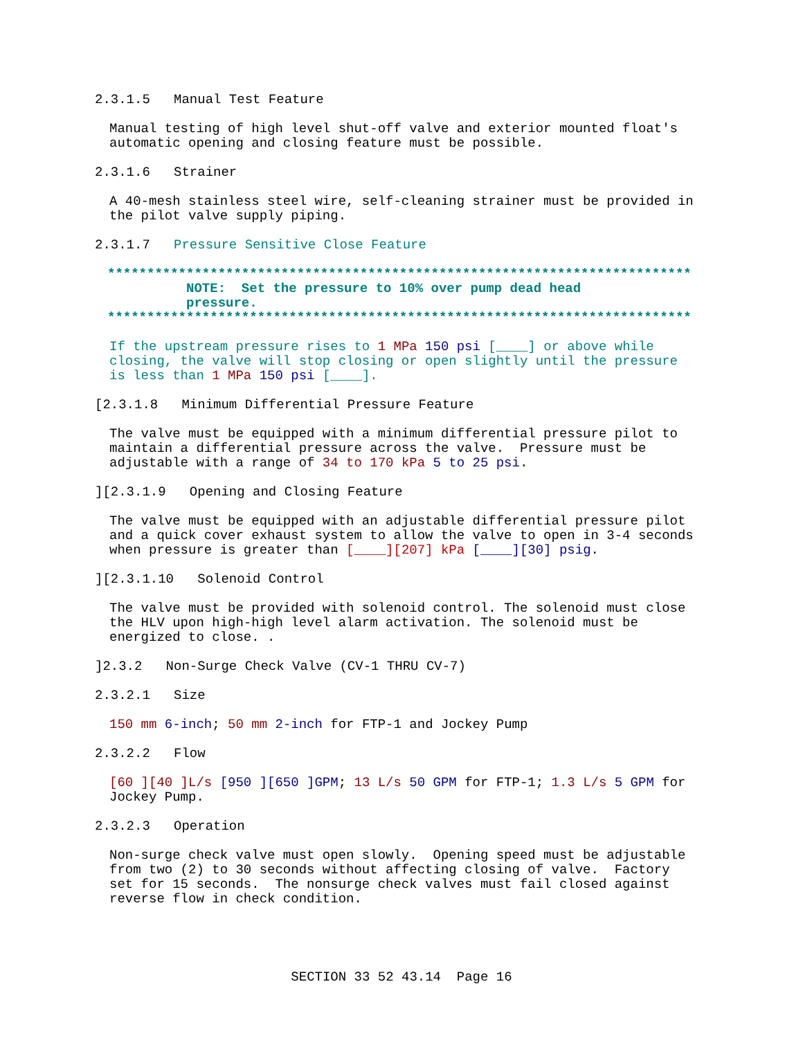2.3.1.5 Manual Test Feature
Manual testing of high level shut-off valve and exterior mounted float's automatic opening and closing feature must be possible.
2.3.1.6 Strainer
A 40-mesh stainless steel wire, self-cleaning strainer must be provided in the pilot valve supply piping.
2.3.1.7 Pressure Sensitive Close Feature
************************************************************************** NOTE: Set the pressure to 10% over pump dead head pressure. **************************************************************************
If the upstream pressure rises to 1 MPa 150 psi [____] or above while closing, the valve will stop closing or open slightly until the pressure is less than 1 MPa 150 psi [____].
[2.3.1.8 Minimum Differential Pressure Feature
The valve must be equipped with a minimum differential pressure pilot to maintain a differential pressure across the valve. Pressure must be adjustable with a range of 34 to 170 kPa 5 to 25 psi.
][2.3.1.9 Opening and Closing Feature
The valve must be equipped with an adjustable differential pressure pilot and a quick cover exhaust system to allow the valve to open in 3-4 seconds when pressure is greater than [____][207] kPa [____][30] psig.
][2.3.1.10 Solenoid Control
The valve must be provided with solenoid control. The solenoid must close the HLV upon high-high level alarm activation. The solenoid must be energized to close. .
]2.3.2 Non-Surge Check Valve (CV-1 THRU CV-7)
2.3.2.1 Size
150 mm 6-inch; 50 mm 2-inch for FTP-1 and Jockey Pump
2.3.2.2 Flow
[60 ][40 ]L/s [950 ][650 ]GPM; 13 L/s 50 GPM for FTP-1; 1.3 L/s 5 GPM for Jockey Pump.
2.3.2.3 Operation
Non-surge check valve must open slowly. Opening speed must be adjustable from two (2) to 30 seconds without affecting closing of valve. Factory set for 15 seconds. The nonsurge check valves must fail closed against reverse flow in check condition.
SECTION 33 52 43.14 Page 16